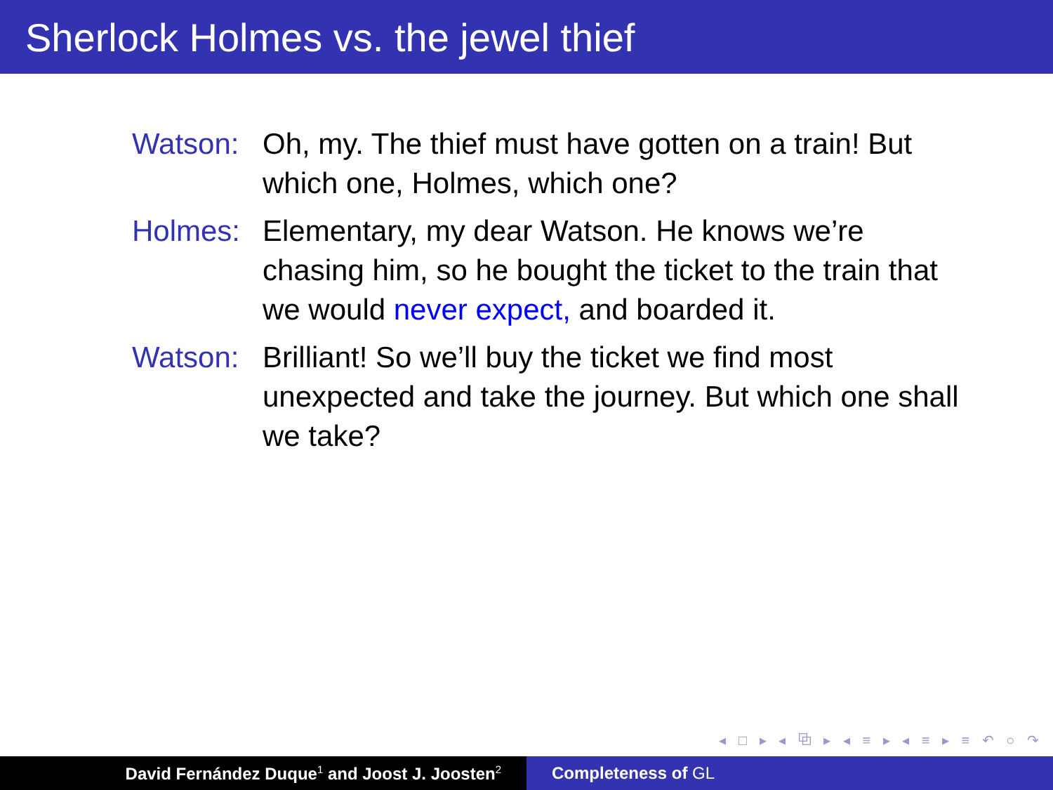Sherlock Holmes vs. the jewel thief
Watson: Oh, my. The thief must have gotten on a train! But which one, Holmes, which one?
Holmes: Elementary, my dear Watson. He knows we’re chasing him, so he bought the ticket to the train that we would never expect, and boarded it.
Watson: Brilliant! So we’ll buy the ticket we find most unexpected and take the journey. But which one shall we take?
◂ □ ▸ ◂ ⧉ ▸ ◂ ≡ ▸ ◂ ≡ ▸ ≡ ↶ ○ ↷
David Fernández Duque<sup>1</sup> and Joost J. Joosten<sup>2</sup>
Completeness of GL